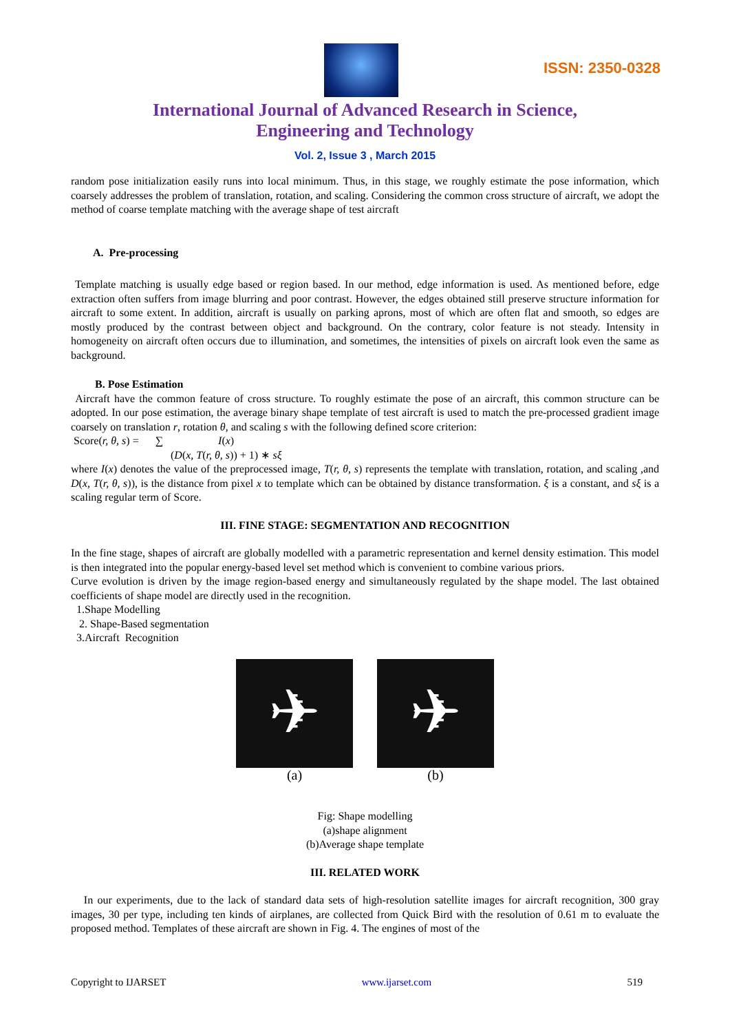ISSN: 2350-0328
International Journal of Advanced Research in Science,
Engineering and Technology
Vol. 2, Issue 3 , March 2015
random pose initialization easily runs into local minimum. Thus, in this stage, we roughly estimate the pose information, which coarsely addresses the problem of translation, rotation, and scaling. Considering the common cross structure of aircraft, we adopt the method of coarse template matching with the average shape of test aircraft
A. Pre-processing
Template matching is usually edge based or region based. In our method, edge information is used. As mentioned before, edge extraction often suffers from image blurring and poor contrast. However, the edges obtained still preserve structure information for aircraft to some extent. In addition, aircraft is usually on parking aprons, most of which are often flat and smooth, so edges are mostly produced by the contrast between object and background. On the contrary, color feature is not steady. Intensity in homogeneity on aircraft often occurs due to illumination, and sometimes, the intensities of pixels on aircraft look even the same as background.
B. Pose Estimation
Aircraft have the common feature of cross structure. To roughly estimate the pose of an aircraft, this common structure can be adopted. In our pose estimation, the average binary shape template of test aircraft is used to match the pre-processed gradient image coarsely on translation r, rotation θ, and scaling s with the following defined score criterion:
Score(r, θ, s) = ∑ I(x)
(D(x, T(r, θ, s)) + 1) ∗ sξ
where I(x) denotes the value of the preprocessed image, T(r, θ, s) represents the template with translation, rotation, and scaling ,and D(x, T(r, θ, s)), is the distance from pixel x to template which can be obtained by distance transformation. ξ is a constant, and sξ is a scaling regular term of Score.
III. FINE STAGE: SEGMENTATION AND RECOGNITION
In the fine stage, shapes of aircraft are globally modelled with a parametric representation and kernel density estimation. This model is then integrated into the popular energy-based level set method which is convenient to combine various priors.
Curve evolution is driven by the image region-based energy and simultaneously regulated by the shape model. The last obtained coefficients of shape model are directly used in the recognition.
1.Shape Modelling
2. Shape-Based segmentation
3.Aircraft Recognition
✈ ✈
(a) (b)
Fig: Shape modelling
(a)shape alignment
(b)Average shape template
III. RELATED WORK
In our experiments, due to the lack of standard data sets of high-resolution satellite images for aircraft recognition, 300 gray images, 30 per type, including ten kinds of airplanes, are collected from Quick Bird with the resolution of 0.61 m to evaluate the proposed method. Templates of these aircraft are shown in Fig. 4. The engines of most of the
Copyright to IJARSET www.ijarset.com 519